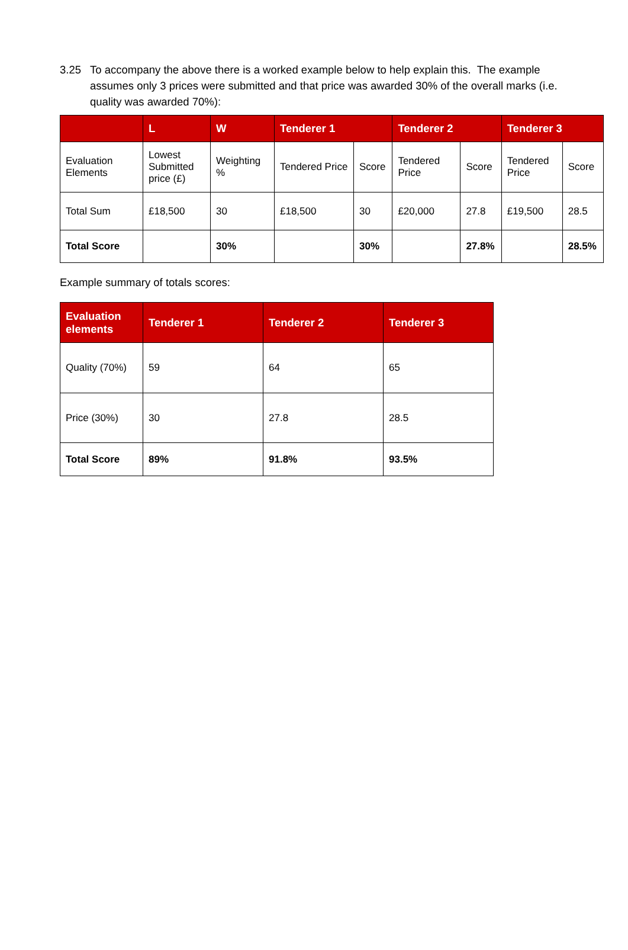3.25 To accompany the above there is a worked example below to help explain this. The example assumes only 3 prices were submitted and that price was awarded 30% of the overall marks (i.e. quality was awarded 70%):
| | L | W | Tenderer 1 | | Tenderer 2 | | Tenderer 3 | |
| --- | --- | --- | --- | --- | --- | --- | --- | --- |
| Evaluation Elements | Lowest Submitted price (£) | Weighting % | Tendered Price | Score | Tendered Price | Score | Tendered Price | Score |
| Total Sum | £18,500 | 30 | £18,500 | 30 | £20,000 | 27.8 | £19,500 | 28.5 |
| Total Score | | 30% | | 30% | | 27.8% | | 28.5% |
Example summary of totals scores:
| Evaluation elements | Tenderer 1 | Tenderer 2 | Tenderer 3 |
| --- | --- | --- | --- |
| Quality (70%) | 59 | 64 | 65 |
| Price (30%) | 30 | 27.8 | 28.5 |
| Total Score | 89% | 91.8% | 93.5% |